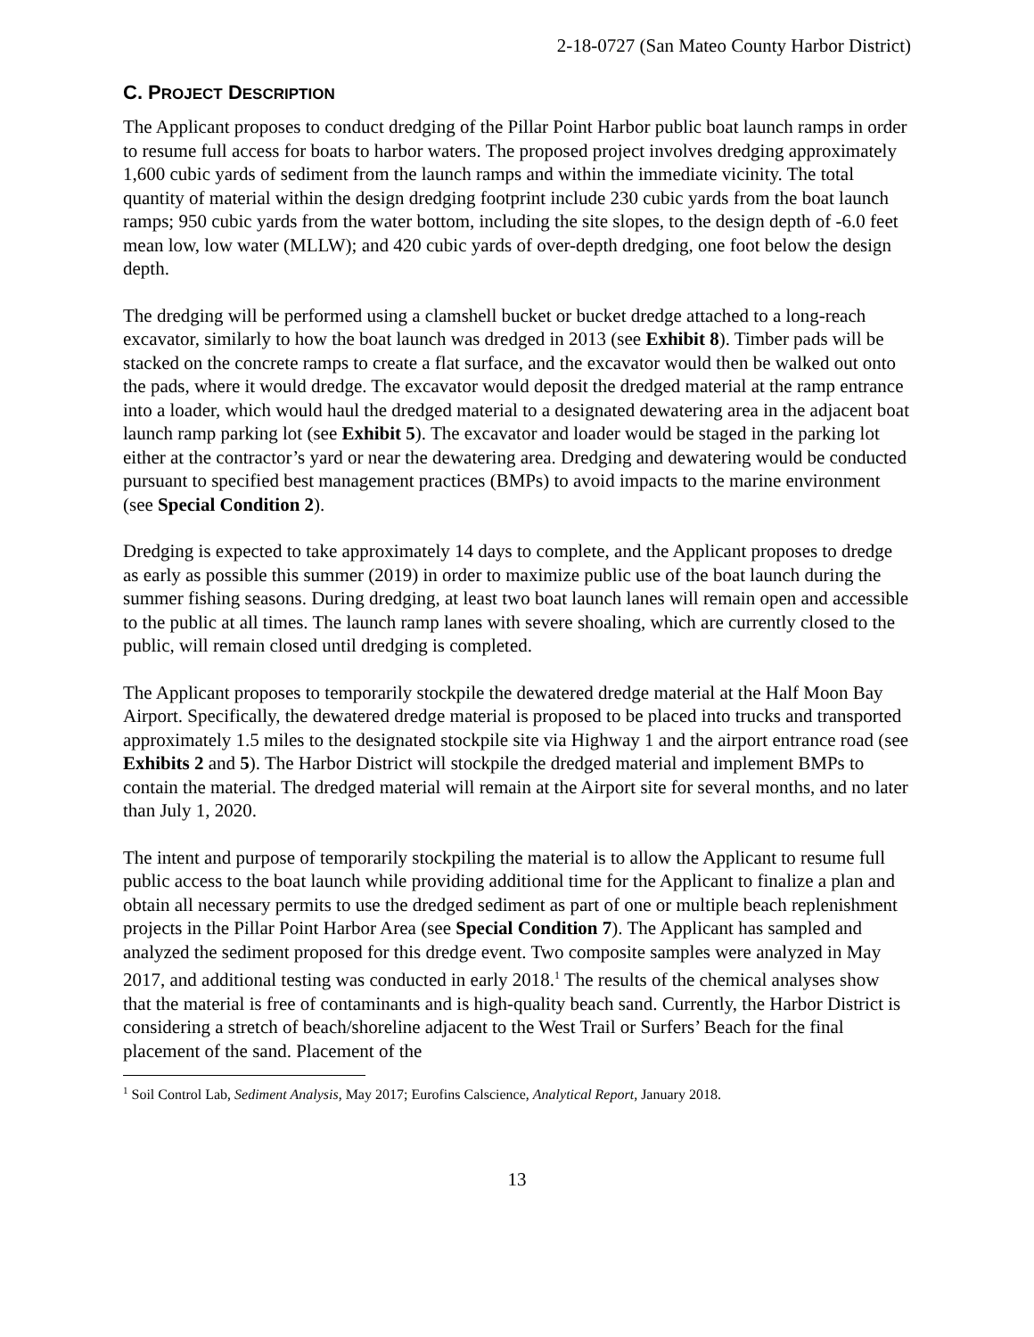2-18-0727 (San Mateo County Harbor District)
C. PROJECT DESCRIPTION
The Applicant proposes to conduct dredging of the Pillar Point Harbor public boat launch ramps in order to resume full access for boats to harbor waters. The proposed project involves dredging approximately 1,600 cubic yards of sediment from the launch ramps and within the immediate vicinity. The total quantity of material within the design dredging footprint include 230 cubic yards from the boat launch ramps; 950 cubic yards from the water bottom, including the site slopes, to the design depth of -6.0 feet mean low, low water (MLLW); and 420 cubic yards of over-depth dredging, one foot below the design depth.
The dredging will be performed using a clamshell bucket or bucket dredge attached to a long-reach excavator, similarly to how the boat launch was dredged in 2013 (see Exhibit 8). Timber pads will be stacked on the concrete ramps to create a flat surface, and the excavator would then be walked out onto the pads, where it would dredge. The excavator would deposit the dredged material at the ramp entrance into a loader, which would haul the dredged material to a designated dewatering area in the adjacent boat launch ramp parking lot (see Exhibit 5). The excavator and loader would be staged in the parking lot either at the contractor’s yard or near the dewatering area. Dredging and dewatering would be conducted pursuant to specified best management practices (BMPs) to avoid impacts to the marine environment (see Special Condition 2).
Dredging is expected to take approximately 14 days to complete, and the Applicant proposes to dredge as early as possible this summer (2019) in order to maximize public use of the boat launch during the summer fishing seasons. During dredging, at least two boat launch lanes will remain open and accessible to the public at all times. The launch ramp lanes with severe shoaling, which are currently closed to the public, will remain closed until dredging is completed.
The Applicant proposes to temporarily stockpile the dewatered dredge material at the Half Moon Bay Airport. Specifically, the dewatered dredge material is proposed to be placed into trucks and transported approximately 1.5 miles to the designated stockpile site via Highway 1 and the airport entrance road (see Exhibits 2 and 5). The Harbor District will stockpile the dredged material and implement BMPs to contain the material. The dredged material will remain at the Airport site for several months, and no later than July 1, 2020.
The intent and purpose of temporarily stockpiling the material is to allow the Applicant to resume full public access to the boat launch while providing additional time for the Applicant to finalize a plan and obtain all necessary permits to use the dredged sediment as part of one or multiple beach replenishment projects in the Pillar Point Harbor Area (see Special Condition 7). The Applicant has sampled and analyzed the sediment proposed for this dredge event. Two composite samples were analyzed in May 2017, and additional testing was conducted in early 2018.<sup>1</sup> The results of the chemical analyses show that the material is free of contaminants and is high-quality beach sand. Currently, the Harbor District is considering a stretch of beach/shoreline adjacent to the West Trail or Surfers’ Beach for the final placement of the sand. Placement of the
<sup>1</sup> Soil Control Lab, Sediment Analysis, May 2017; Eurofins Calscience, Analytical Report, January 2018.
13